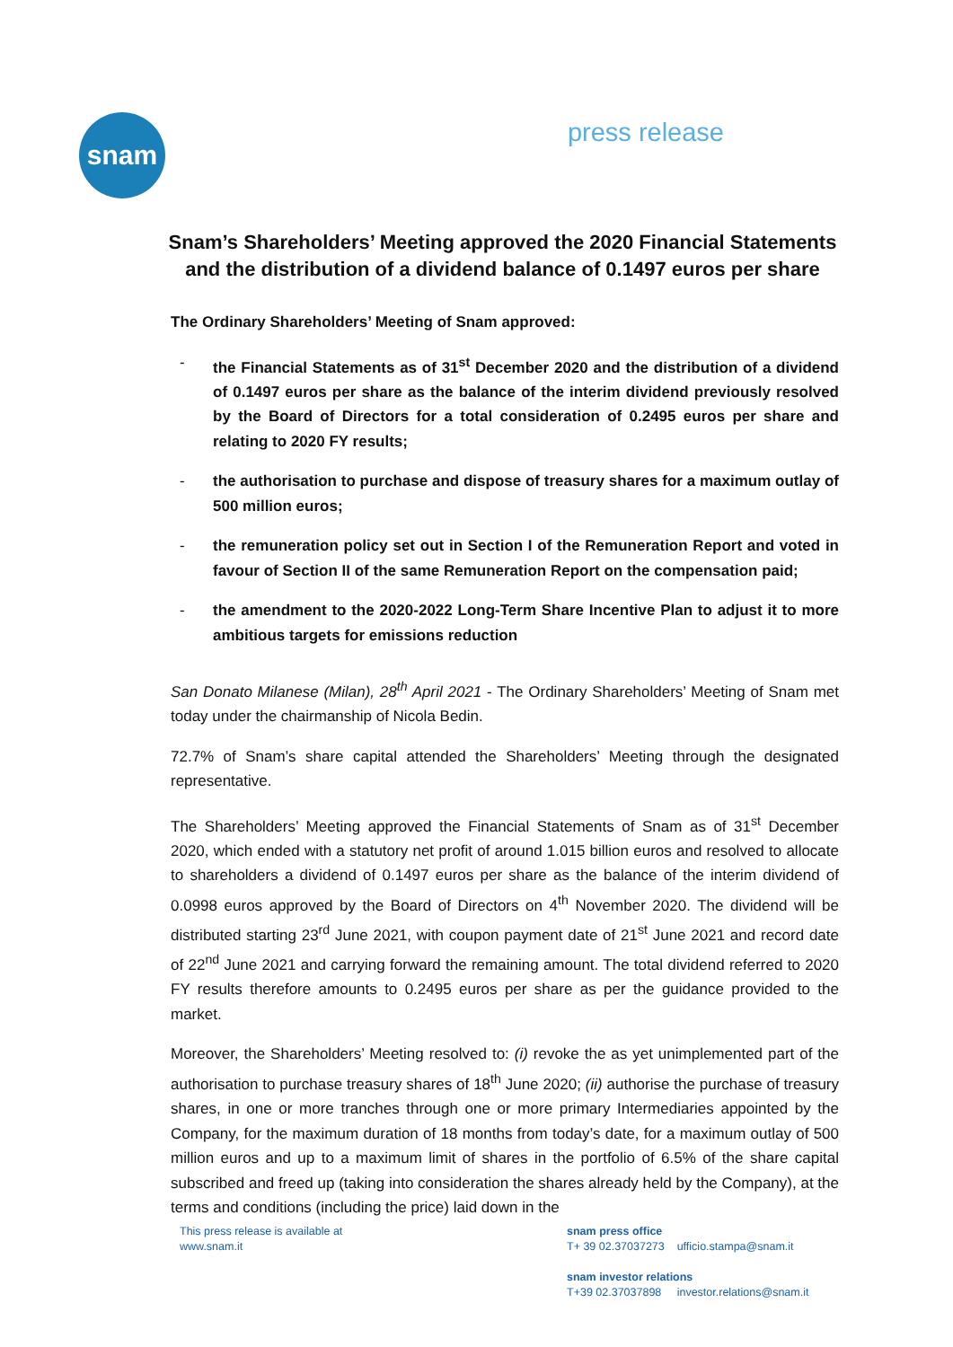snam
press release
Snam’s Shareholders’ Meeting approved the 2020 Financial Statements and the distribution of a dividend balance of 0.1497 euros per share
The Ordinary Shareholders’ Meeting of Snam approved:
- the Financial Statements as of 31<sup>st</sup> December 2020 and the distribution of a dividend of 0.1497 euros per share as the balance of the interim dividend previously resolved by the Board of Directors for a total consideration of 0.2495 euros per share and relating to 2020 FY results;
- the authorisation to purchase and dispose of treasury shares for a maximum outlay of 500 million euros;
- the remuneration policy set out in Section I of the Remuneration Report and voted in favour of Section II of the same Remuneration Report on the compensation paid;
- the amendment to the 2020-2022 Long-Term Share Incentive Plan to adjust it to more ambitious targets for emissions reduction
San Donato Milanese (Milan), 28<sup>th</sup> April 2021 - The Ordinary Shareholders’ Meeting of Snam met today under the chairmanship of Nicola Bedin.
72.7% of Snam’s share capital attended the Shareholders’ Meeting through the designated representative.
The Shareholders’ Meeting approved the Financial Statements of Snam as of 31<sup>st</sup> December 2020, which ended with a statutory net profit of around 1.015 billion euros and resolved to allocate to shareholders a dividend of 0.1497 euros per share as the balance of the interim dividend of 0.0998 euros approved by the Board of Directors on 4<sup>th</sup> November 2020. The dividend will be distributed starting 23<sup>rd</sup> June 2021, with coupon payment date of 21<sup>st</sup> June 2021 and record date of 22<sup>nd</sup> June 2021 and carrying forward the remaining amount. The total dividend referred to 2020 FY results therefore amounts to 0.2495 euros per share as per the guidance provided to the market.
Moreover, the Shareholders’ Meeting resolved to: (i) revoke the as yet unimplemented part of the authorisation to purchase treasury shares of 18<sup>th</sup> June 2020; (ii) authorise the purchase of treasury shares, in one or more tranches through one or more primary Intermediaries appointed by the Company, for the maximum duration of 18 months from today’s date, for a maximum outlay of 500 million euros and up to a maximum limit of shares in the portfolio of 6.5% of the share capital subscribed and freed up (taking into consideration the shares already held by the Company), at the terms and conditions (including the price) laid down in the
This press release is available at
www.snam.it
snam press office
T+ 39 02.37037273 ufficio.stampa@snam.it
snam investor relations
T+39 02.37037898 investor.relations@snam.it